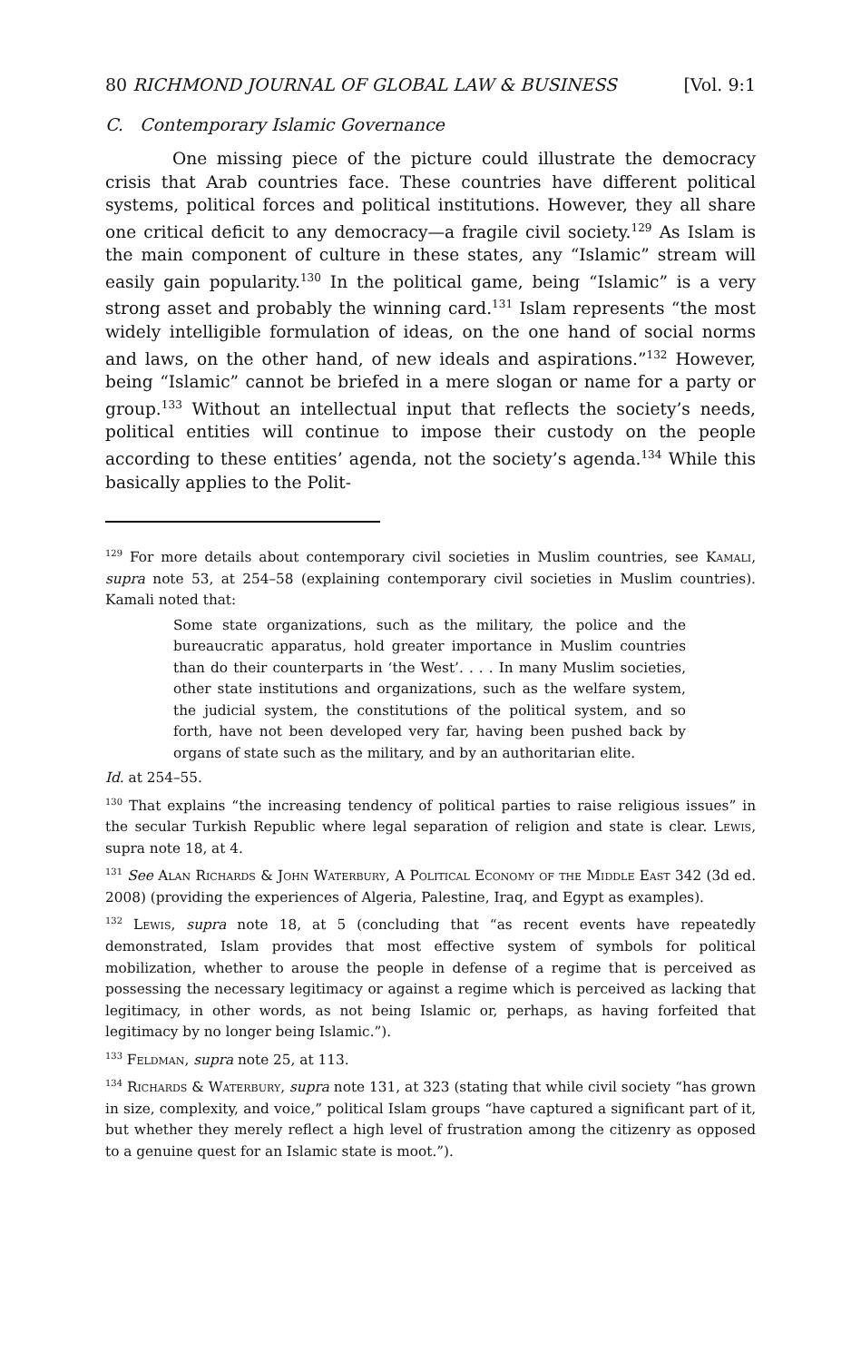80 RICHMOND JOURNAL OF GLOBAL LAW & BUSINESS [Vol. 9:1
C. Contemporary Islamic Governance
One missing piece of the picture could illustrate the democracy crisis that Arab countries face. These countries have different political systems, political forces and political institutions. However, they all share one critical deficit to any democracy—a fragile civil society.<sup>129</sup> As Islam is the main component of culture in these states, any “Islamic” stream will easily gain popularity.<sup>130</sup> In the political game, being “Islamic” is a very strong asset and probably the winning card.<sup>131</sup> Islam represents “the most widely intelligible formulation of ideas, on the one hand of social norms and laws, on the other hand, of new ideals and aspirations.”<sup>132</sup> However, being “Islamic” cannot be briefed in a mere slogan or name for a party or group.<sup>133</sup> Without an intellectual input that reflects the society’s needs, political entities will continue to impose their custody on the people according to these entities’ agenda, not the society’s agenda.<sup>134</sup> While this basically applies to the Polit-
<sup>129</sup> For more details about contemporary civil societies in Muslim countries, see Kamali, supra note 53, at 254–58 (explaining contemporary civil societies in Muslim countries). Kamali noted that:
Some state organizations, such as the military, the police and the bureaucratic apparatus, hold greater importance in Muslim countries than do their counterparts in ‘the West’. . . . In many Muslim societies, other state institutions and organizations, such as the welfare system, the judicial system, the constitutions of the political system, and so forth, have not been developed very far, having been pushed back by organs of state such as the military, and by an authoritarian elite.
Id. at 254–55.
<sup>130</sup> That explains “the increasing tendency of political parties to raise religious issues” in the secular Turkish Republic where legal separation of religion and state is clear. Lewis, supra note 18, at 4.
<sup>131</sup> See Alan Richards & John Waterbury, A Political Economy of the Middle East 342 (3d ed. 2008) (providing the experiences of Algeria, Palestine, Iraq, and Egypt as examples).
<sup>132</sup> Lewis, supra note 18, at 5 (concluding that “as recent events have repeatedly demonstrated, Islam provides that most effective system of symbols for political mobilization, whether to arouse the people in defense of a regime that is perceived as possessing the necessary legitimacy or against a regime which is perceived as lacking that legitimacy, in other words, as not being Islamic or, perhaps, as having forfeited that legitimacy by no longer being Islamic.”).
<sup>133</sup> Feldman, supra note 25, at 113.
<sup>134</sup> Richards & Waterbury, supra note 131, at 323 (stating that while civil society “has grown in size, complexity, and voice,” political Islam groups “have captured a significant part of it, but whether they merely reflect a high level of frustration among the citizenry as opposed to a genuine quest for an Islamic state is moot.”).